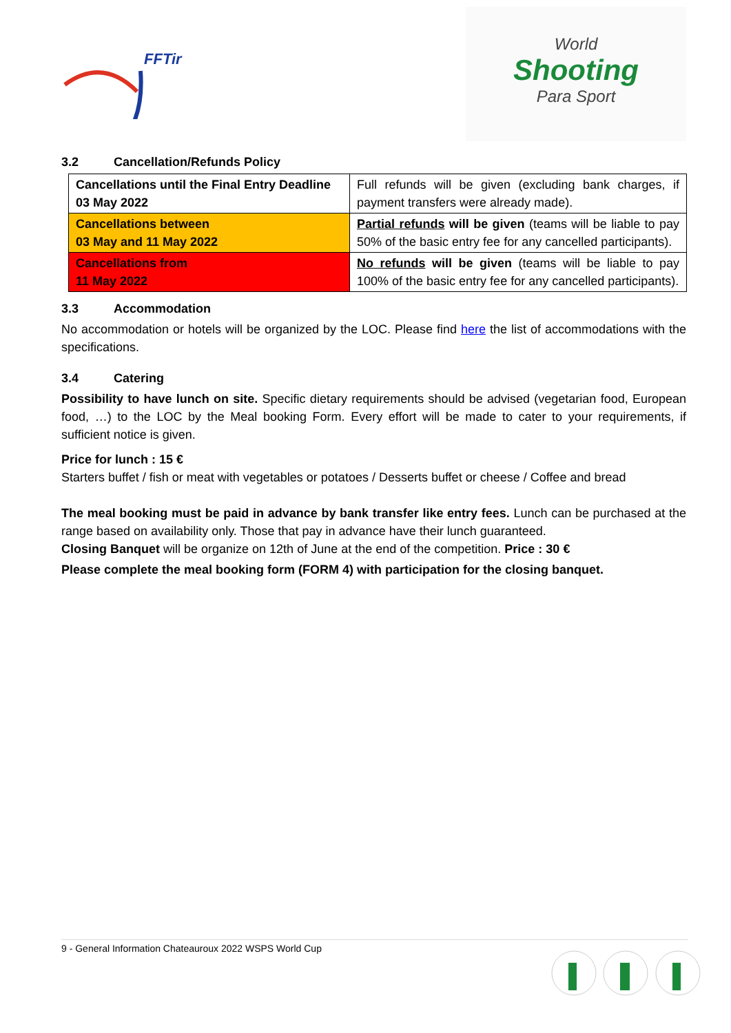FFTir
World
Shooting
Para Sport
3.2 Cancellation/Refunds Policy
| Cancellations until the Final Entry Deadline 03 May 2022 | Full refunds will be given (excluding bank charges, if payment transfers were already made). |
| Cancellations between 03 May and 11 May 2022 | Partial refunds will be given (teams will be liable to pay 50% of the basic entry fee for any cancelled participants). |
| Cancellations from 11 May 2022 | No refunds will be given (teams will be liable to pay 100% of the basic entry fee for any cancelled participants). |
3.3 Accommodation
No accommodation or hotels will be organized by the LOC. Please find here the list of accommodations with the specifications.
3.4 Catering
Possibility to have lunch on site. Specific dietary requirements should be advised (vegetarian food, European food, …) to the LOC by the Meal booking Form. Every effort will be made to cater to your requirements, if sufficient notice is given.
Price for lunch : 15 €
Starters buffet / fish or meat with vegetables or potatoes / Desserts buffet or cheese / Coffee and bread
The meal booking must be paid in advance by bank transfer like entry fees. Lunch can be purchased at the range based on availability only. Those that pay in advance have their lunch guaranteed.
Closing Banquet will be organize on 12th of June at the end of the competition. Price : 30 €
Please complete the meal booking form (FORM 4) with participation for the closing banquet.
9 - General Information Chateauroux 2022 WSPS World Cup